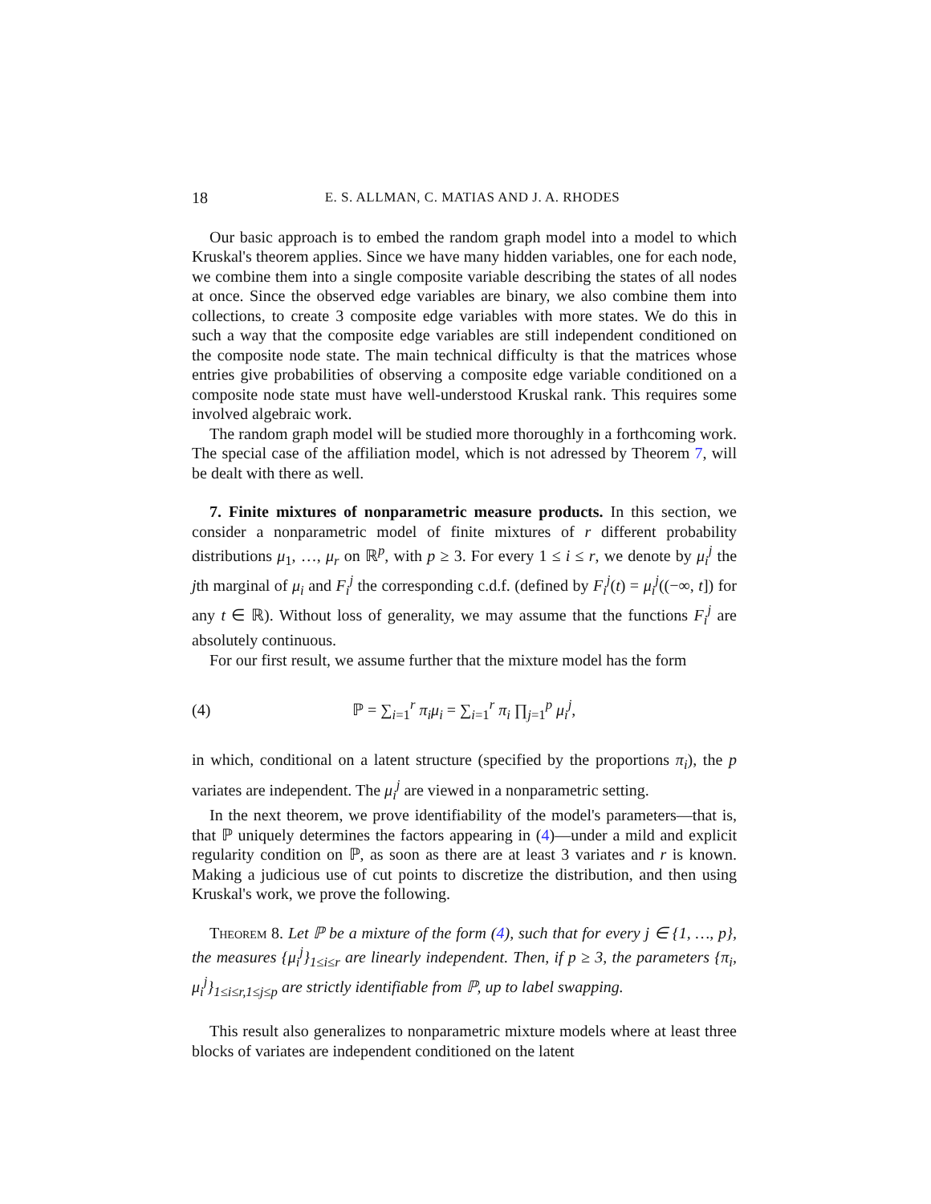18 E. S. ALLMAN, C. MATIAS AND J. A. RHODES
Our basic approach is to embed the random graph model into a model to which Kruskal's theorem applies. Since we have many hidden variables, one for each node, we combine them into a single composite variable describing the states of all nodes at once. Since the observed edge variables are binary, we also combine them into collections, to create 3 composite edge variables with more states. We do this in such a way that the composite edge variables are still independent conditioned on the composite node state. The main technical difficulty is that the matrices whose entries give probabilities of observing a composite edge variable conditioned on a composite node state must have well-understood Kruskal rank. This requires some involved algebraic work.
The random graph model will be studied more thoroughly in a forthcoming work. The special case of the affiliation model, which is not adressed by Theorem 7, will be dealt with there as well.
7. Finite mixtures of nonparametric measure products. In this section, we consider a nonparametric model of finite mixtures of r different probability distributions μ<sub>1</sub>, …, μ<sub>r</sub> on ℝ<sup>p</sup>, with p ≥ 3. For every 1 ≤ i ≤ r, we denote by μ<sub>i</sub><sup>j</sup> the jth marginal of μ<sub>i</sub> and F<sub>i</sub><sup>j</sup> the corresponding c.d.f. (defined by F<sub>i</sub><sup>j</sup>(t) = μ<sub>i</sub><sup>j</sup>((−∞, t]) for any t ∈ ℝ). Without loss of generality, we may assume that the functions F<sub>i</sub><sup>j</sup> are absolutely continuous.
For our first result, we assume further that the mixture model has the form
(4) ℙ = ∑<sub>i=1</sub><sup>r</sup> π<sub>i</sub>μ<sub>i</sub> = ∑<sub>i=1</sub><sup>r</sup> π<sub>i</sub> ∏<sub>j=1</sub><sup>p</sup> μ<sub>i</sub><sup>j</sup>,
in which, conditional on a latent structure (specified by the proportions π<sub>i</sub>), the p variates are independent. The μ<sub>i</sub><sup>j</sup> are viewed in a nonparametric setting.
In the next theorem, we prove identifiability of the model's parameters—that is, that ℙ uniquely determines the factors appearing in (4)—under a mild and explicit regularity condition on ℙ, as soon as there are at least 3 variates and r is known. Making a judicious use of cut points to discretize the distribution, and then using Kruskal's work, we prove the following.
Theorem 8. Let ℙ be a mixture of the form (4), such that for every j ∈ {1, …, p}, the measures {μ<sub>i</sub><sup>j</sup>}<sub>1≤i≤r</sub> are linearly independent. Then, if p ≥ 3, the parameters {π<sub>i</sub>, μ<sub>i</sub><sup>j</sup>}<sub>1≤i≤r,1≤j≤p</sub> are strictly identifiable from ℙ, up to label swapping.
This result also generalizes to nonparametric mixture models where at least three blocks of variates are independent conditioned on the latent